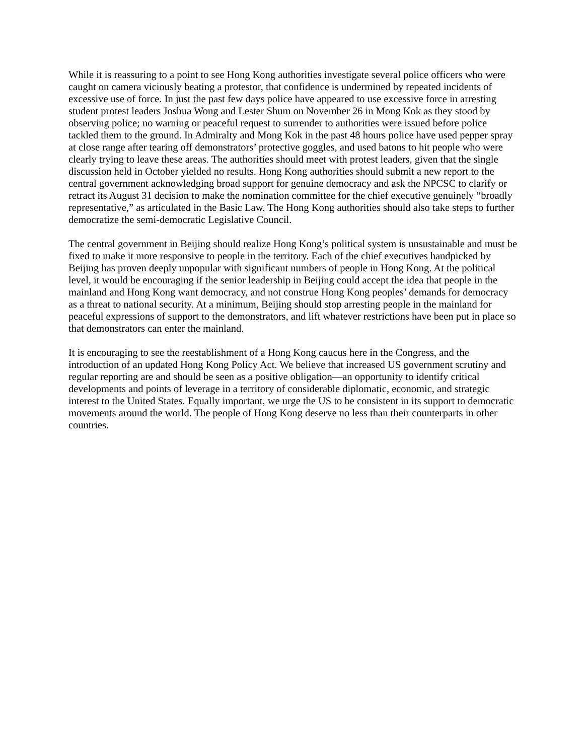While it is reassuring to a point to see Hong Kong authorities investigate several police officers who were caught on camera viciously beating a protestor, that confidence is undermined by repeated incidents of excessive use of force. In just the past few days police have appeared to use excessive force in arresting student protest leaders Joshua Wong and Lester Shum on November 26 in Mong Kok as they stood by observing police; no warning or peaceful request to surrender to authorities were issued before police tackled them to the ground. In Admiralty and Mong Kok in the past 48 hours police have used pepper spray at close range after tearing off demonstrators’ protective goggles, and used batons to hit people who were clearly trying to leave these areas. The authorities should meet with protest leaders, given that the single discussion held in October yielded no results. Hong Kong authorities should submit a new report to the central government acknowledging broad support for genuine democracy and ask the NPCSC to clarify or retract its August 31 decision to make the nomination committee for the chief executive genuinely “broadly representative,” as articulated in the Basic Law. The Hong Kong authorities should also take steps to further democratize the semi-democratic Legislative Council.
The central government in Beijing should realize Hong Kong’s political system is unsustainable and must be fixed to make it more responsive to people in the territory. Each of the chief executives handpicked by Beijing has proven deeply unpopular with significant numbers of people in Hong Kong. At the political level, it would be encouraging if the senior leadership in Beijing could accept the idea that people in the mainland and Hong Kong want democracy, and not construe Hong Kong peoples’ demands for democracy as a threat to national security. At a minimum, Beijing should stop arresting people in the mainland for peaceful expressions of support to the demonstrators, and lift whatever restrictions have been put in place so that demonstrators can enter the mainland.
It is encouraging to see the reestablishment of a Hong Kong caucus here in the Congress, and the introduction of an updated Hong Kong Policy Act. We believe that increased US government scrutiny and regular reporting are and should be seen as a positive obligation—an opportunity to identify critical developments and points of leverage in a territory of considerable diplomatic, economic, and strategic interest to the United States. Equally important, we urge the US to be consistent in its support to democratic movements around the world. The people of Hong Kong deserve no less than their counterparts in other countries.